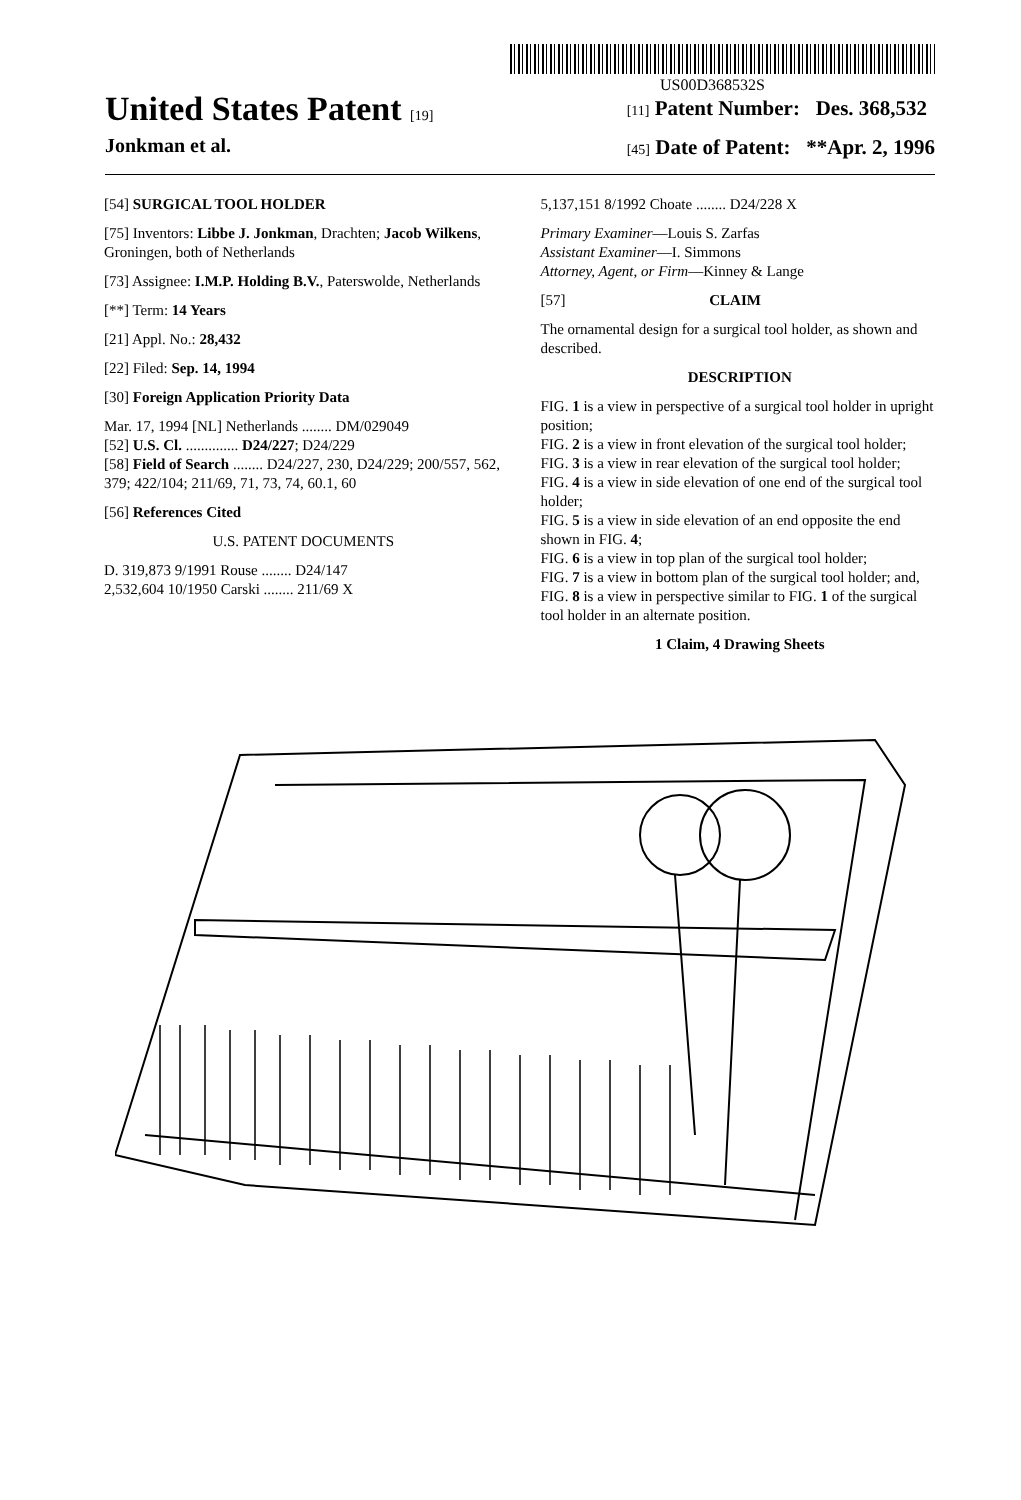US00D368532S
United States Patent [19]
Jonkman et al.
[11] Patent Number: Des. 368,532
[45] Date of Patent: **Apr. 2, 1996
[54] SURGICAL TOOL HOLDER
[75] Inventors: Libbe J. Jonkman, Drachten; Jacob Wilkens, Groningen, both of Netherlands
[73] Assignee: I.M.P. Holding B.V., Paterswolde, Netherlands
[**] Term: 14 Years
[21] Appl. No.: 28,432
[22] Filed: Sep. 14, 1994
[30] Foreign Application Priority Data
Mar. 17, 1994 [NL] Netherlands ........ DM/029049
[52] U.S. Cl. .............. D24/227; D24/229
[58] Field of Search ........ D24/227, 230, D24/229; 200/557, 562, 379; 422/104; 211/69, 71, 73, 74, 60.1, 60
[56] References Cited
U.S. PATENT DOCUMENTS
D. 319,873 9/1991 Rouse ........ D24/147
2,532,604 10/1950 Carski ........ 211/69 X
5,137,151 8/1992 Choate ........ D24/228 X
Primary Examiner—Louis S. Zarfas
Assistant Examiner—I. Simmons
Attorney, Agent, or Firm—Kinney & Lange
[57] CLAIM
The ornamental design for a surgical tool holder, as shown and described.
DESCRIPTION
FIG. 1 is a view in perspective of a surgical tool holder in upright position;
FIG. 2 is a view in front elevation of the surgical tool holder;
FIG. 3 is a view in rear elevation of the surgical tool holder;
FIG. 4 is a view in side elevation of one end of the surgical tool holder;
FIG. 5 is a view in side elevation of an end opposite the end shown in FIG. 4;
FIG. 6 is a view in top plan of the surgical tool holder;
FIG. 7 is a view in bottom plan of the surgical tool holder; and,
FIG. 8 is a view in perspective similar to FIG. 1 of the surgical tool holder in an alternate position.
1 Claim, 4 Drawing Sheets